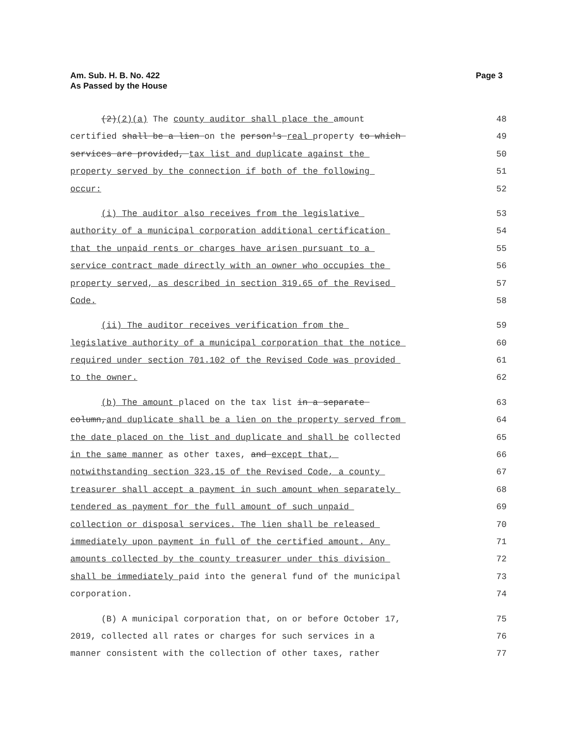Am. Sub. H. B. No. 422
As Passed by the House
Page 3
(2)(2)(a) The county auditor shall place the amount 48
certified shall be a lien on the person's real property to which 49
services are provided, tax list and duplicate against the 50
property served by the connection if both of the following 51
occur: 52
(i) The auditor also receives from the legislative 53
authority of a municipal corporation additional certification 54
that the unpaid rents or charges have arisen pursuant to a 55
service contract made directly with an owner who occupies the 56
property served, as described in section 319.65 of the Revised 57
Code. 58
(ii) The auditor receives verification from the 59
legislative authority of a municipal corporation that the notice 60
required under section 701.102 of the Revised Code was provided 61
to the owner. 62
(b) The amount placed on the tax list in a separate 63
column,and duplicate shall be a lien on the property served from 64
the date placed on the list and duplicate and shall be collected 65
in the same manner as other taxes, and except that, 66
notwithstanding section 323.15 of the Revised Code, a county 67
treasurer shall accept a payment in such amount when separately 68
tendered as payment for the full amount of such unpaid 69
collection or disposal services. The lien shall be released 70
immediately upon payment in full of the certified amount. Any 71
amounts collected by the county treasurer under this division 72
shall be immediately paid into the general fund of the municipal 73
corporation. 74
(B) A municipal corporation that, on or before October 17, 75
2019, collected all rates or charges for such services in a 76
manner consistent with the collection of other taxes, rather 77